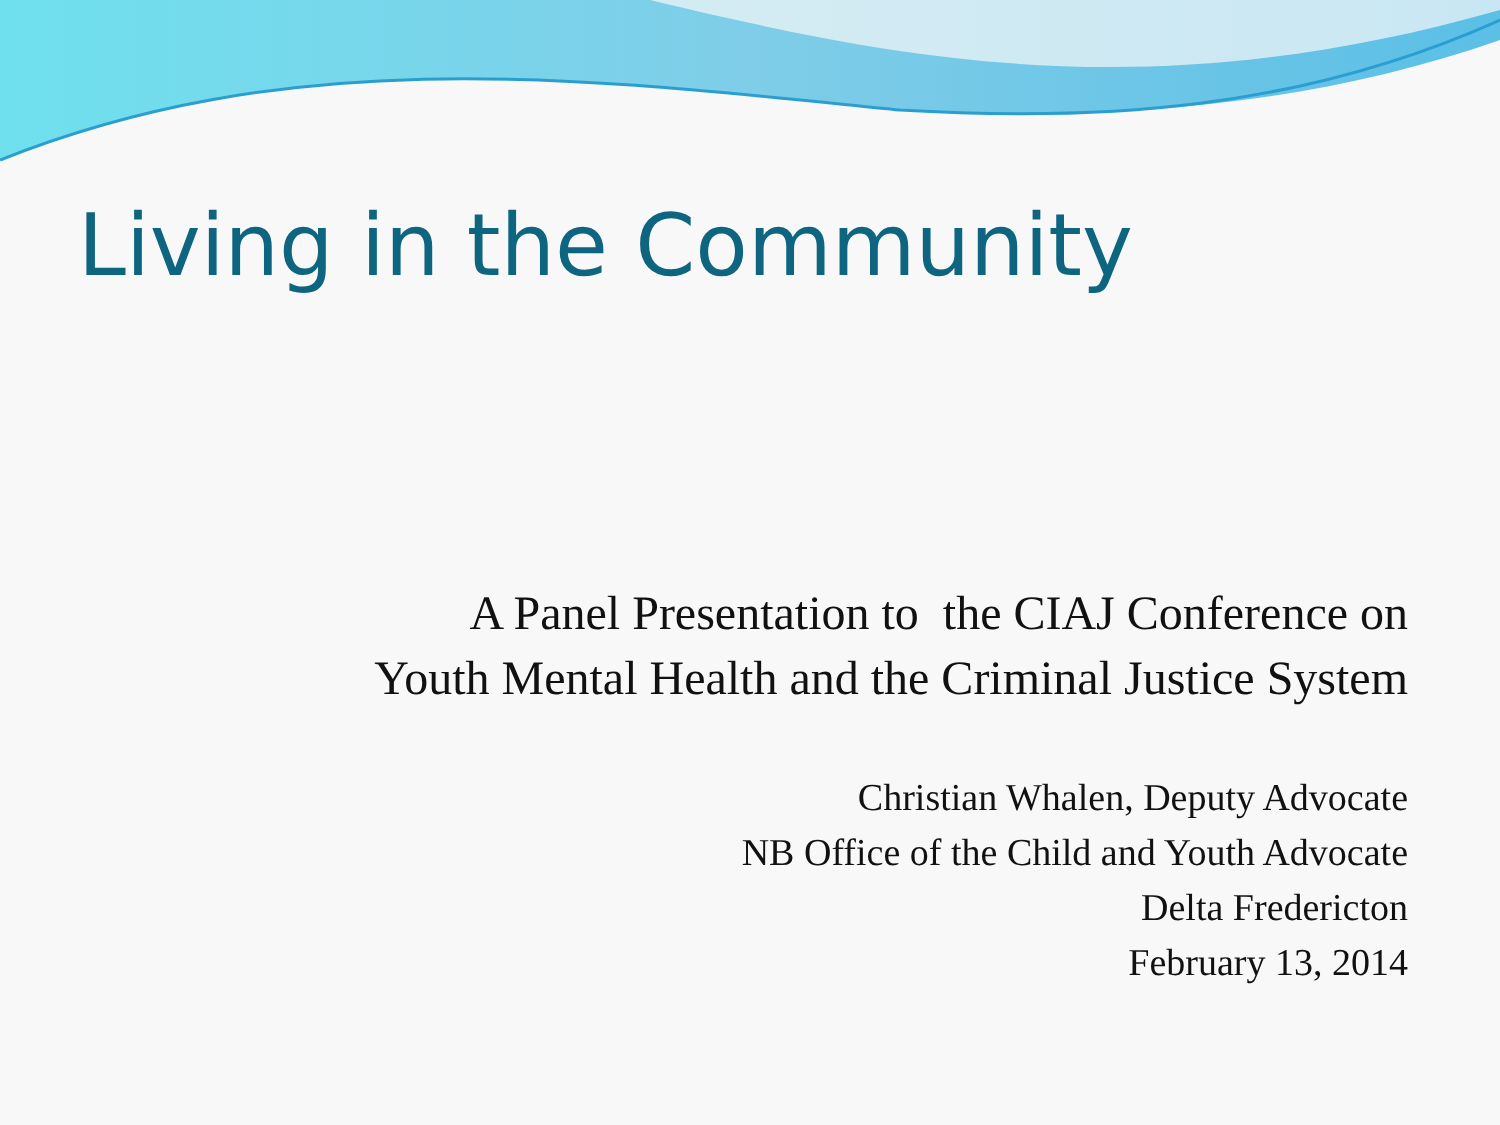Living in the Community
A Panel Presentation to the CIAJ Conference on
Youth Mental Health and the Criminal Justice System
Christian Whalen, Deputy Advocate
NB Office of the Child and Youth Advocate
Delta Fredericton
February 13, 2014